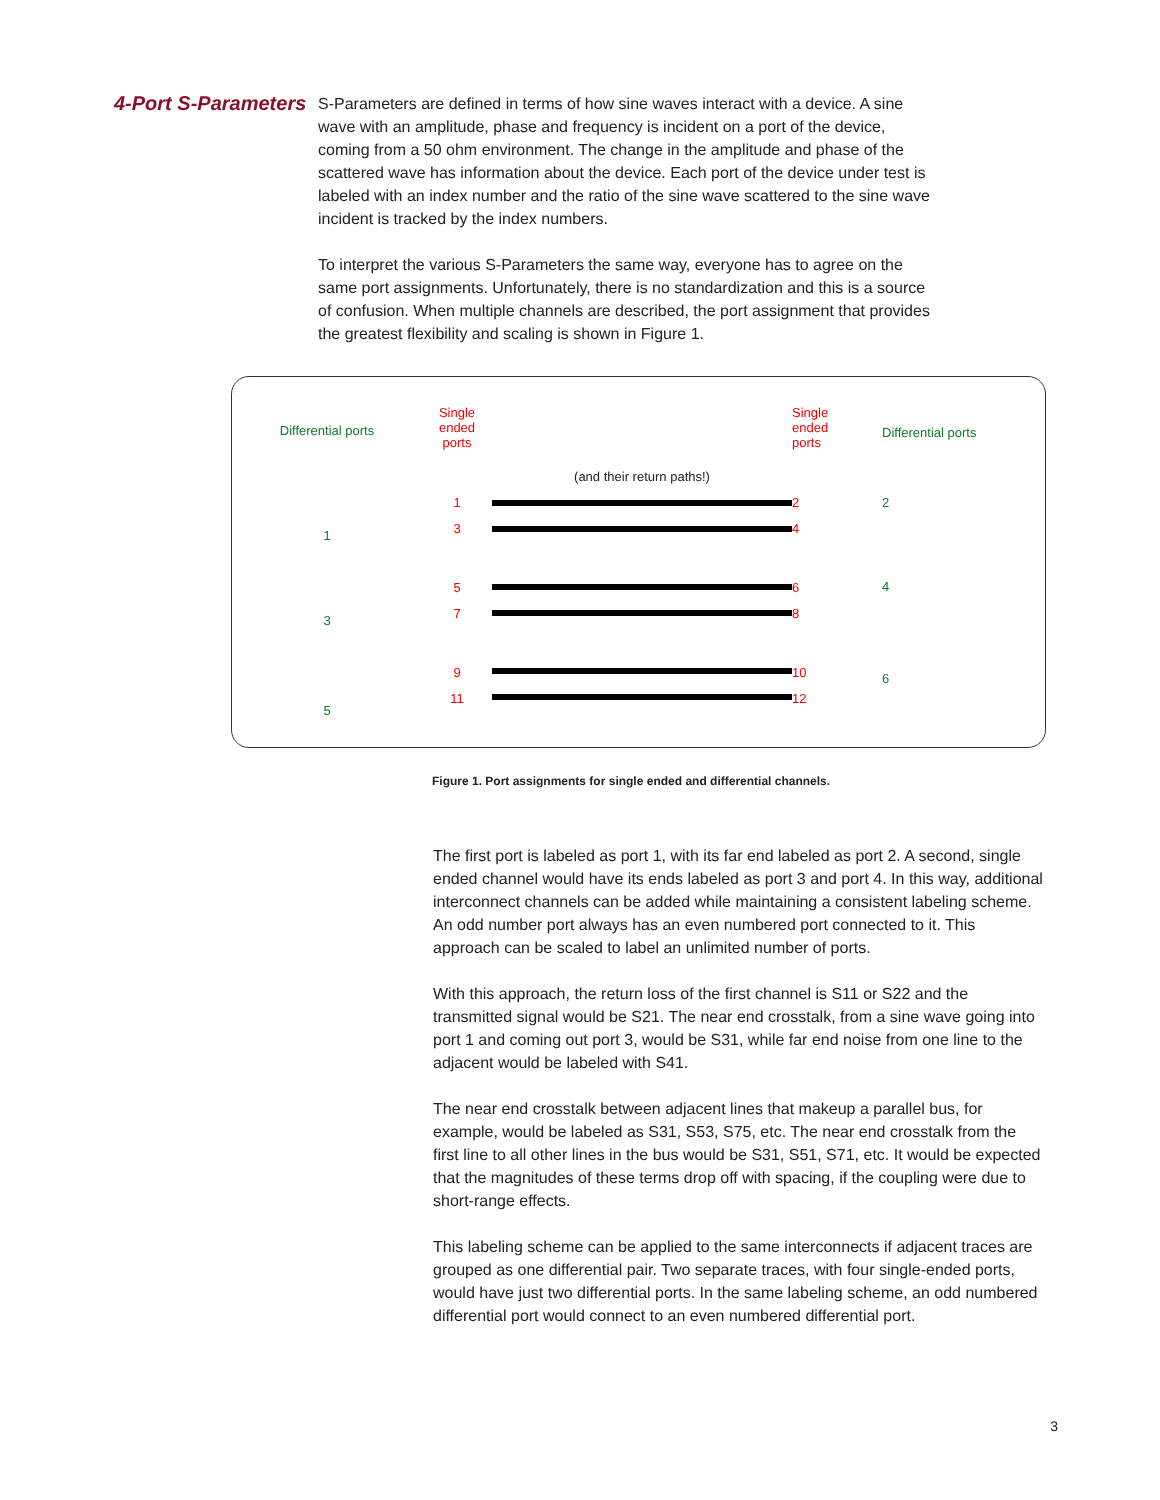4-Port S-Parameters
S-Parameters are defined in terms of how sine waves interact with a device. A sine wave with an amplitude, phase and frequency is incident on a port of the device, coming from a 50 ohm environment. The change in the amplitude and phase of the scattered wave has information about the device. Each port of the device under test is labeled with an index number and the ratio of the sine wave scattered to the sine wave incident is tracked by the index numbers.
To interpret the various S-Parameters the same way, everyone has to agree on the same port assignments. Unfortunately, there is no standardization and this is a source of confusion. When multiple channels are described, the port assignment that provides the greatest flexibility and scaling is shown in Figure 1.
Differential ports
1
3
5
Single
ended
ports
1
3
5
7
9
11
(and their return paths!)
Single
ended
ports
2
4
6
8
10
12
Differential ports
2
4
6
Figure 1. Port assignments for single ended and differential channels.
The first port is labeled as port 1, with its far end labeled as port 2. A second, single ended channel would have its ends labeled as port 3 and port 4. In this way, additional interconnect channels can be added while maintaining a consistent labeling scheme. An odd number port always has an even numbered port connected to it. This approach can be scaled to label an unlimited number of ports.
With this approach, the return loss of the first channel is S11 or S22 and the transmitted signal would be S21. The near end crosstalk, from a sine wave going into port 1 and coming out port 3, would be S31, while far end noise from one line to the adjacent would be labeled with S41.
The near end crosstalk between adjacent lines that makeup a parallel bus, for example, would be labeled as S31, S53, S75, etc. The near end crosstalk from the first line to all other lines in the bus would be S31, S51, S71, etc. It would be expected that the magnitudes of these terms drop off with spacing, if the coupling were due to short-range effects.
This labeling scheme can be applied to the same interconnects if adjacent traces are grouped as one differential pair. Two separate traces, with four single-ended ports, would have just two differential ports. In the same labeling scheme, an odd numbered differential port would connect to an even numbered differential port.
3